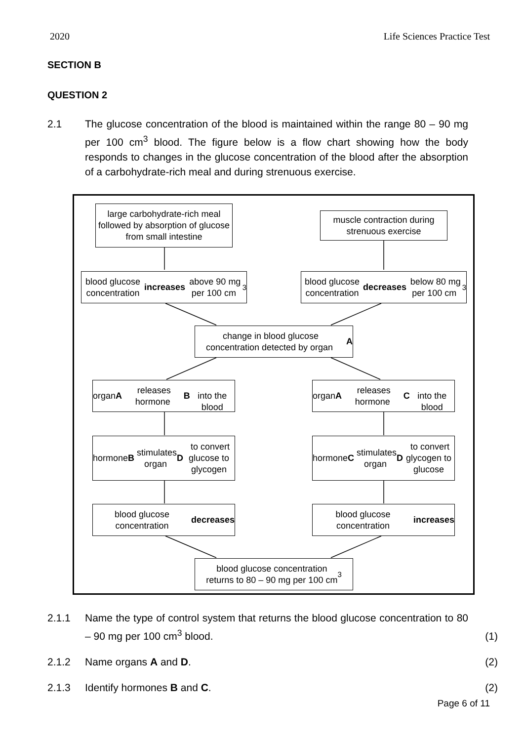2020 Life Sciences Practice Test
SECTION B
QUESTION 2
2.1 The glucose concentration of the blood is maintained within the range 80 – 90 mg per 100 cm<sup>3</sup> blood. The figure below is a flow chart showing how the body responds to changes in the glucose concentration of the blood after the absorption of a carbohydrate-rich meal and during strenuous exercise.
large carbohydrate-rich meal followed by absorption of glucose from small intestine
muscle contraction during strenuous exercise
blood glucose concentration
increases above 90 mg per 100 cm<sup>3</sup>
blood glucose concentration
decreases below 80 mg per 100 cm<sup>3</sup>
change in blood glucose concentration detected by organ A
organ A releases hormone B
into the blood
organ A releases hormone C
into the blood
hormone B stimulates organ D to convert glucose to glycogen
hormone C stimulates organ D to convert glycogen to glucose
blood glucose concentration
decreases
blood glucose concentration
increases
blood glucose concentration
returns to 80 – 90 mg per 100 cm<sup>3</sup>
2.1.1 Name the type of control system that returns the blood glucose concentration to 80 – 90 mg per 100 cm<sup>3</sup> blood.
(1)
2.1.2 Name organs A and D. (2)
2.1.3 Identify hormones B and C. (2)
Page 6 of 11